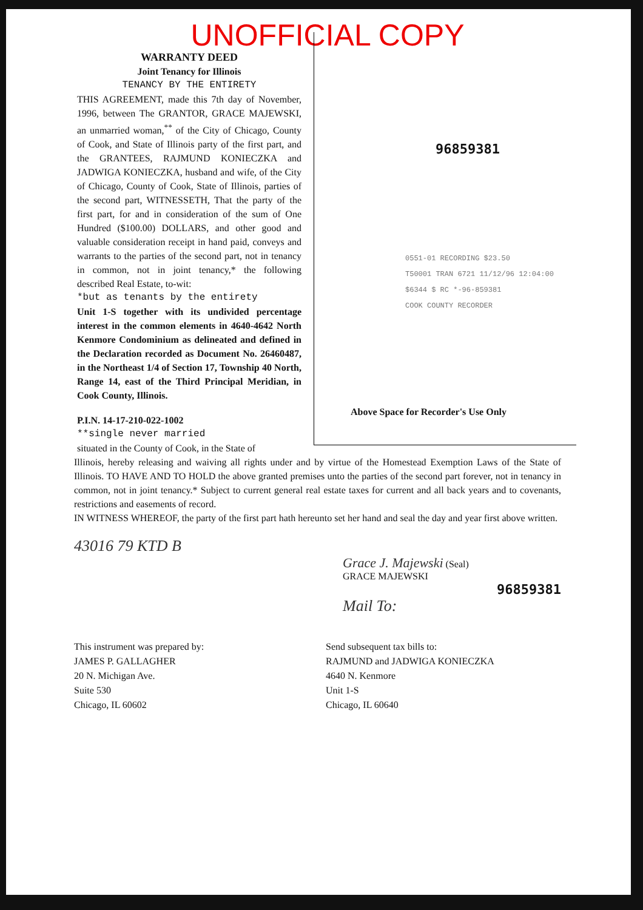UNOFFICIAL COPY
WARRANTY DEED
Joint Tenancy for Illinois
TENANCY BY THE ENTIRETY
THIS AGREEMENT, made this 7th day of November, 1996, between The GRANTOR, GRACE MAJEWSKI, an unmarried woman,<sup>**</sup> of the City of Chicago, County of Cook, and State of Illinois party of the first part, and the GRANTEES, RAJMUND KONIECZKA and JADWIGA KONIECZKA, husband and wife, of the City of Chicago, County of Cook, State of Illinois, parties of the second part, WITNESSETH, That the party of the first part, for and in consideration of the sum of One Hundred ($100.00) DOLLARS, and other good and valuable consideration receipt in hand paid, conveys and warrants to the parties of the second part, not in tenancy in common, not in joint tenancy,* the following described Real Estate, to-wit:
*but as tenants by the entirety
Unit 1-S together with its undivided percentage interest in the common elements in 4640-4642 North Kenmore Condominium as delineated and defined in the Declaration recorded as Document No. 26460487, in the Northeast 1/4 of Section 17, Township 40 North, Range 14, east of the Third Principal Meridian, in Cook County, Illinois.
P.I.N. 14-17-210-022-1002
**single never married
situated in the County of Cook, in the State of
96859381
0551-01 RECORDING $23.50
T50001 TRAN 6721 11/12/96 12:04:00
$6344 $ RC *-96-859381
COOK COUNTY RECORDER
Above Space for Recorder's Use Only
Illinois, hereby releasing and waiving all rights under and by virtue of the Homestead Exemption Laws of the State of Illinois. TO HAVE AND TO HOLD the above granted premises unto the parties of the second part forever, not in tenancy in common, not in joint tenancy.* Subject to current general real estate taxes for current and all back years and to covenants, restrictions and easements of record.
IN WITNESS WHEREOF, the party of the first part hath hereunto set her hand and seal the day and year first above written.
43016 79 KTD B
Grace J. Majewski (Seal)
GRACE MAJEWSKI
96859381
Mail To:
This instrument was prepared by:
JAMES P. GALLAGHER
20 N. Michigan Ave.
Suite 530
Chicago, IL 60602
Send subsequent tax bills to:
RAJMUND and JADWIGA KONIECZKA
4640 N. Kenmore
Unit 1-S
Chicago, IL 60640